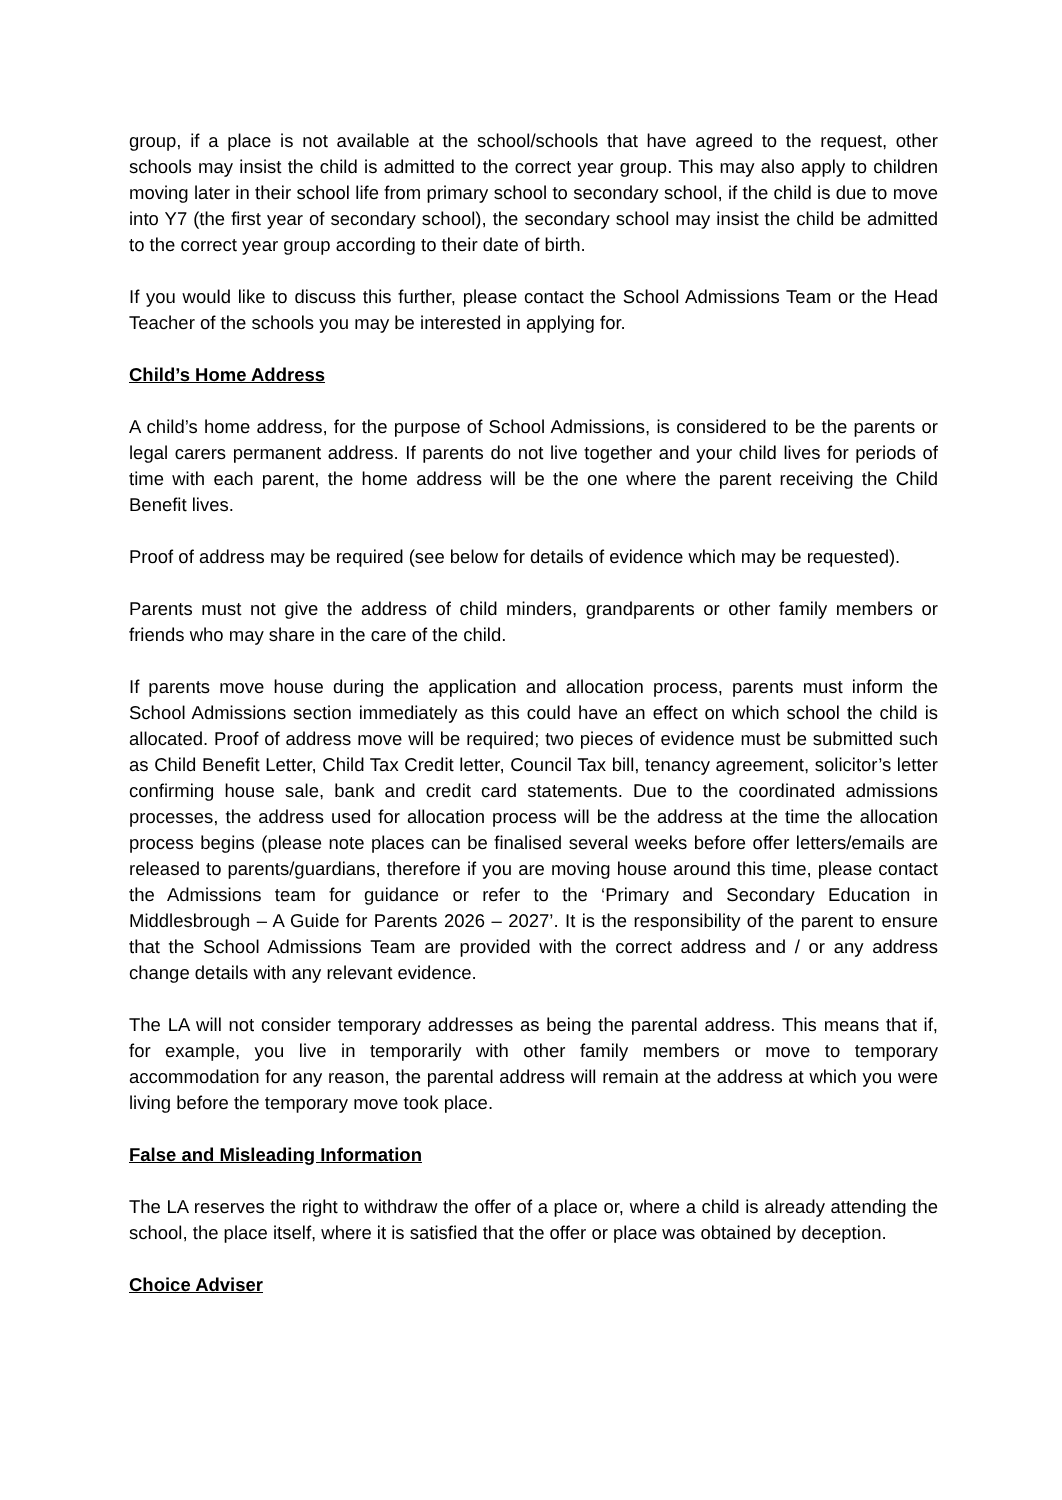group, if a place is not available at the school/schools that have agreed to the request, other schools may insist the child is admitted to the correct year group. This may also apply to children moving later in their school life from primary school to secondary school, if the child is due to move into Y7 (the first year of secondary school), the secondary school may insist the child be admitted to the correct year group according to their date of birth.
If you would like to discuss this further, please contact the School Admissions Team or the Head Teacher of the schools you may be interested in applying for.
Child’s Home Address
A child’s home address, for the purpose of School Admissions, is considered to be the parents or legal carers permanent address. If parents do not live together and your child lives for periods of time with each parent, the home address will be the one where the parent receiving the Child Benefit lives.
Proof of address may be required (see below for details of evidence which may be requested).
Parents must not give the address of child minders, grandparents or other family members or friends who may share in the care of the child.
If parents move house during the application and allocation process, parents must inform the School Admissions section immediately as this could have an effect on which school the child is allocated. Proof of address move will be required; two pieces of evidence must be submitted such as Child Benefit Letter, Child Tax Credit letter, Council Tax bill, tenancy agreement, solicitor’s letter confirming house sale, bank and credit card statements. Due to the coordinated admissions processes, the address used for allocation process will be the address at the time the allocation process begins (please note places can be finalised several weeks before offer letters/emails are released to parents/guardians, therefore if you are moving house around this time, please contact the Admissions team for guidance or refer to the ‘Primary and Secondary Education in Middlesbrough – A Guide for Parents 2026 – 2027’. It is the responsibility of the parent to ensure that the School Admissions Team are provided with the correct address and / or any address change details with any relevant evidence.
The LA will not consider temporary addresses as being the parental address. This means that if, for example, you live in temporarily with other family members or move to temporary accommodation for any reason, the parental address will remain at the address at which you were living before the temporary move took place.
False and Misleading Information
The LA reserves the right to withdraw the offer of a place or, where a child is already attending the school, the place itself, where it is satisfied that the offer or place was obtained by deception.
Choice Adviser